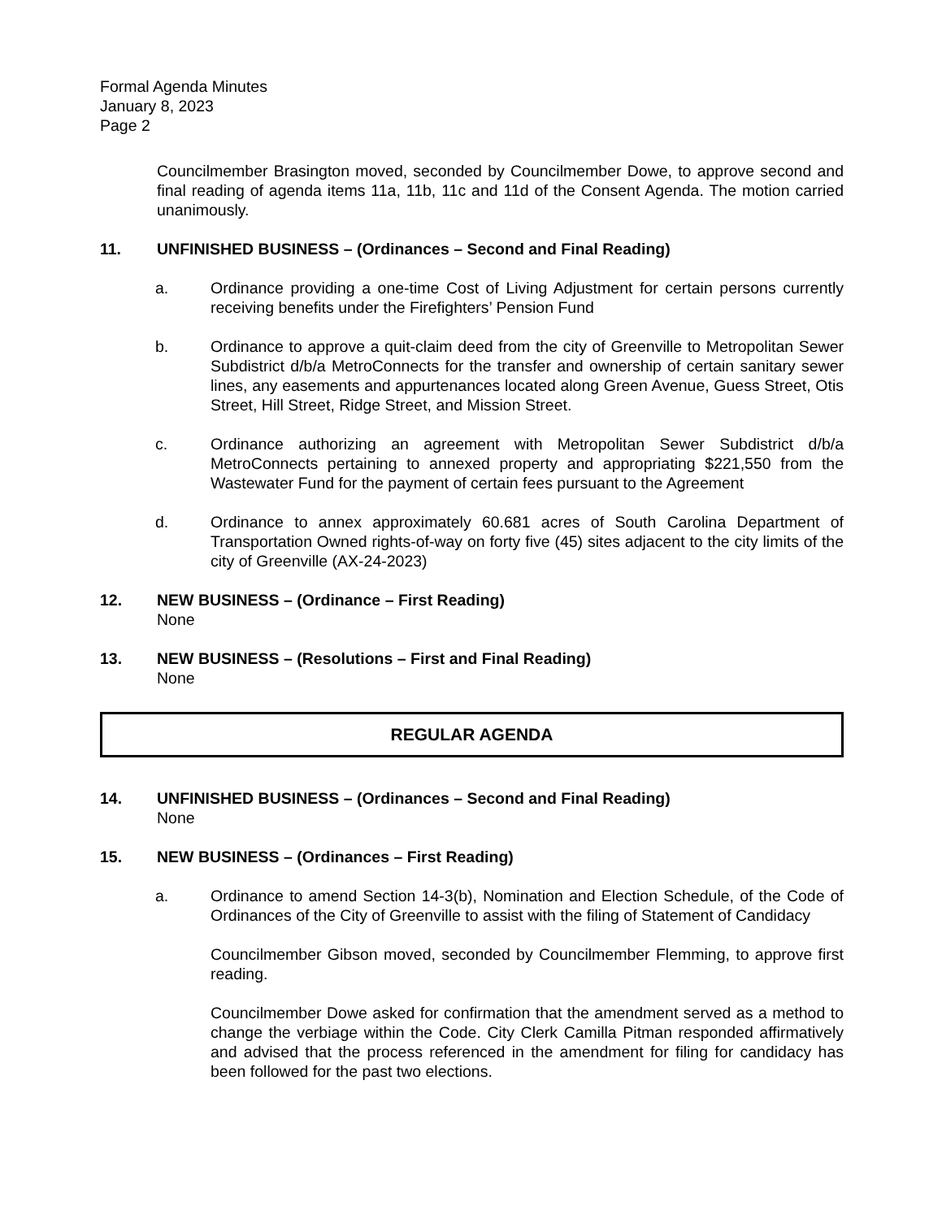Formal Agenda Minutes
January 8, 2023
Page 2
Councilmember Brasington moved, seconded by Councilmember Dowe, to approve second and final reading of agenda items 11a, 11b, 11c and 11d of the Consent Agenda. The motion carried unanimously.
11. UNFINISHED BUSINESS – (Ordinances – Second and Final Reading)
a. Ordinance providing a one-time Cost of Living Adjustment for certain persons currently receiving benefits under the Firefighters’ Pension Fund
b. Ordinance to approve a quit-claim deed from the city of Greenville to Metropolitan Sewer Subdistrict d/b/a MetroConnects for the transfer and ownership of certain sanitary sewer lines, any easements and appurtenances located along Green Avenue, Guess Street, Otis Street, Hill Street, Ridge Street, and Mission Street.
c. Ordinance authorizing an agreement with Metropolitan Sewer Subdistrict d/b/a MetroConnects pertaining to annexed property and appropriating $221,550 from the Wastewater Fund for the payment of certain fees pursuant to the Agreement
d. Ordinance to annex approximately 60.681 acres of South Carolina Department of Transportation Owned rights-of-way on forty five (45) sites adjacent to the city limits of the city of Greenville (AX-24-2023)
12. NEW BUSINESS – (Ordinance – First Reading)
None
13. NEW BUSINESS – (Resolutions – First and Final Reading)
None
REGULAR AGENDA
14. UNFINISHED BUSINESS – (Ordinances – Second and Final Reading)
None
15. NEW BUSINESS – (Ordinances – First Reading)
a. Ordinance to amend Section 14-3(b), Nomination and Election Schedule, of the Code of Ordinances of the City of Greenville to assist with the filing of Statement of Candidacy
Councilmember Gibson moved, seconded by Councilmember Flemming, to approve first reading.
Councilmember Dowe asked for confirmation that the amendment served as a method to change the verbiage within the Code. City Clerk Camilla Pitman responded affirmatively and advised that the process referenced in the amendment for filing for candidacy has been followed for the past two elections.